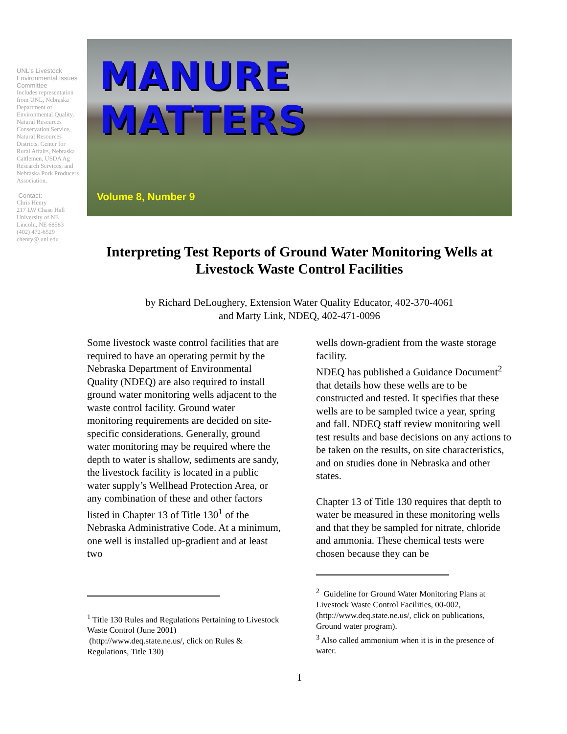UNL's Livestock Environmental Issues Committee
Includes representation from UNL, Nebraska Department of Environmental Quality, Natural Resources Conservation Service, Natural Resources Districts, Center for Rural Affairs, Nebraska Cattlemen, USDA Ag Research Services, and Nebraska Pork Producers Association.
Contact:
Chris Henry
217 LW Chase Hall
University of NE
Lincoln, NE 68583
(402) 472-6529
chenry@.unl.edu
MANURE MATTERS
Volume 8, Number 9
Interpreting Test Reports of Ground Water Monitoring Wells at Livestock Waste Control Facilities
by Richard DeLoughery, Extension Water Quality Educator, 402-370-4061
and Marty Link, NDEQ, 402-471-0096
Some livestock waste control facilities that are required to have an operating permit by the Nebraska Department of Environmental Quality (NDEQ) are also required to install ground water monitoring wells adjacent to the waste control facility. Ground water monitoring requirements are decided on site-specific considerations. Generally, ground water monitoring may be required where the depth to water is shallow, sediments are sandy, the livestock facility is located in a public water supply’s Wellhead Protection Area, or any combination of these and other factors listed in Chapter 13 of Title 130<sup>1</sup> of the Nebraska Administrative Code. At a minimum, one well is installed up-gradient and at least two
<sup>1</sup> Title 130 Rules and Regulations Pertaining to Livestock Waste Control (June 2001)
(http://www.deq.state.ne.us/, click on Rules & Regulations, Title 130)
wells down-gradient from the waste storage facility.
NDEQ has published a Guidance Document<sup>2</sup> that details how these wells are to be constructed and tested. It specifies that these wells are to be sampled twice a year, spring and fall. NDEQ staff review monitoring well test results and base decisions on any actions to be taken on the results, on site characteristics, and on studies done in Nebraska and other states.
Chapter 13 of Title 130 requires that depth to water be measured in these monitoring wells and that they be sampled for nitrate, chloride and ammonia. These chemical tests were chosen because they can be
<sup>2</sup> Guideline for Ground Water Monitoring Plans at Livestock Waste Control Facilities, 00-002, (http://www.deq.state.ne.us/, click on publications, Ground water program).
<sup>3</sup> Also called ammonium when it is in the presence of water.
1